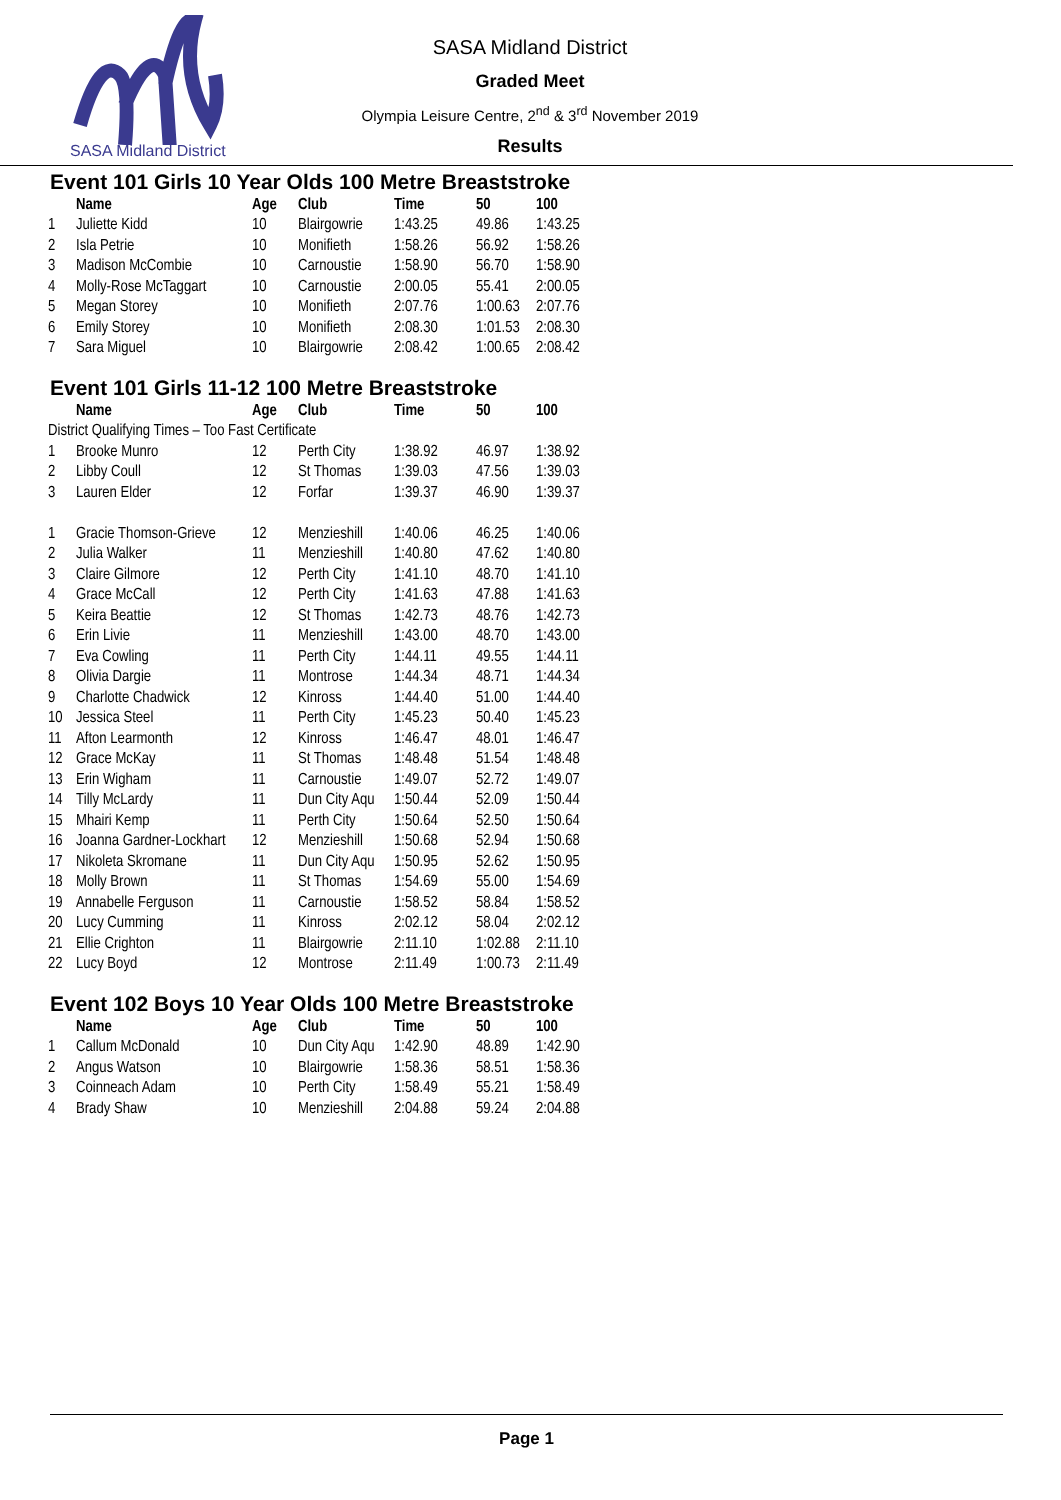SASA Midland District
SASA Midland District
Graded Meet
Olympia Leisure Centre, 2<sup>nd</sup> & 3<sup>rd</sup> November 2019
Results
Event 101 Girls 10 Year Olds 100 Metre Breaststroke
| | Name | Age | Club | Time | 50 | 100 |
| --- | --- | --- | --- | --- | --- | --- |
| 1 | Juliette Kidd | 10 | Blairgowrie | 1:43.25 | 49.86 | 1:43.25 |
| 2 | Isla Petrie | 10 | Monifieth | 1:58.26 | 56.92 | 1:58.26 |
| 3 | Madison McCombie | 10 | Carnoustie | 1:58.90 | 56.70 | 1:58.90 |
| 4 | Molly-Rose McTaggart | 10 | Carnoustie | 2:00.05 | 55.41 | 2:00.05 |
| 5 | Megan Storey | 10 | Monifieth | 2:07.76 | 1:00.63 | 2:07.76 |
| 6 | Emily Storey | 10 | Monifieth | 2:08.30 | 1:01.53 | 2:08.30 |
| 7 | Sara Miguel | 10 | Blairgowrie | 2:08.42 | 1:00.65 | 2:08.42 |
Event 101 Girls 11-12 100 Metre Breaststroke
| | Name | Age | Club | Time | 50 | 100 |
| --- | --- | --- | --- | --- | --- | --- |
| District Qualifying Times – Too Fast Certificate | | | | | | |
| 1 | Brooke Munro | 12 | Perth City | 1:38.92 | 46.97 | 1:38.92 |
| 2 | Libby Coull | 12 | St Thomas | 1:39.03 | 47.56 | 1:39.03 |
| 3 | Lauren Elder | 12 | Forfar | 1:39.37 | 46.90 | 1:39.37 |
| 1 | Gracie Thomson-Grieve | 12 | Menzieshill | 1:40.06 | 46.25 | 1:40.06 |
| 2 | Julia Walker | 11 | Menzieshill | 1:40.80 | 47.62 | 1:40.80 |
| 3 | Claire Gilmore | 12 | Perth City | 1:41.10 | 48.70 | 1:41.10 |
| 4 | Grace McCall | 12 | Perth City | 1:41.63 | 47.88 | 1:41.63 |
| 5 | Keira Beattie | 12 | St Thomas | 1:42.73 | 48.76 | 1:42.73 |
| 6 | Erin Livie | 11 | Menzieshill | 1:43.00 | 48.70 | 1:43.00 |
| 7 | Eva Cowling | 11 | Perth City | 1:44.11 | 49.55 | 1:44.11 |
| 8 | Olivia Dargie | 11 | Montrose | 1:44.34 | 48.71 | 1:44.34 |
| 9 | Charlotte Chadwick | 12 | Kinross | 1:44.40 | 51.00 | 1:44.40 |
| 10 | Jessica Steel | 11 | Perth City | 1:45.23 | 50.40 | 1:45.23 |
| 11 | Afton Learmonth | 12 | Kinross | 1:46.47 | 48.01 | 1:46.47 |
| 12 | Grace McKay | 11 | St Thomas | 1:48.48 | 51.54 | 1:48.48 |
| 13 | Erin Wigham | 11 | Carnoustie | 1:49.07 | 52.72 | 1:49.07 |
| 14 | Tilly McLardy | 11 | Dun City Aqu | 1:50.44 | 52.09 | 1:50.44 |
| 15 | Mhairi Kemp | 11 | Perth City | 1:50.64 | 52.50 | 1:50.64 |
| 16 | Joanna Gardner-Lockhart | 12 | Menzieshill | 1:50.68 | 52.94 | 1:50.68 |
| 17 | Nikoleta Skromane | 11 | Dun City Aqu | 1:50.95 | 52.62 | 1:50.95 |
| 18 | Molly Brown | 11 | St Thomas | 1:54.69 | 55.00 | 1:54.69 |
| 19 | Annabelle Ferguson | 11 | Carnoustie | 1:58.52 | 58.84 | 1:58.52 |
| 20 | Lucy Cumming | 11 | Kinross | 2:02.12 | 58.04 | 2:02.12 |
| 21 | Ellie Crighton | 11 | Blairgowrie | 2:11.10 | 1:02.88 | 2:11.10 |
| 22 | Lucy Boyd | 12 | Montrose | 2:11.49 | 1:00.73 | 2:11.49 |
Event 102 Boys 10 Year Olds 100 Metre Breaststroke
| | Name | Age | Club | Time | 50 | 100 |
| --- | --- | --- | --- | --- | --- | --- |
| 1 | Callum McDonald | 10 | Dun City Aqu | 1:42.90 | 48.89 | 1:42.90 |
| 2 | Angus Watson | 10 | Blairgowrie | 1:58.36 | 58.51 | 1:58.36 |
| 3 | Coinneach Adam | 10 | Perth City | 1:58.49 | 55.21 | 1:58.49 |
| 4 | Brady Shaw | 10 | Menzieshill | 2:04.88 | 59.24 | 2:04.88 |
Page 1